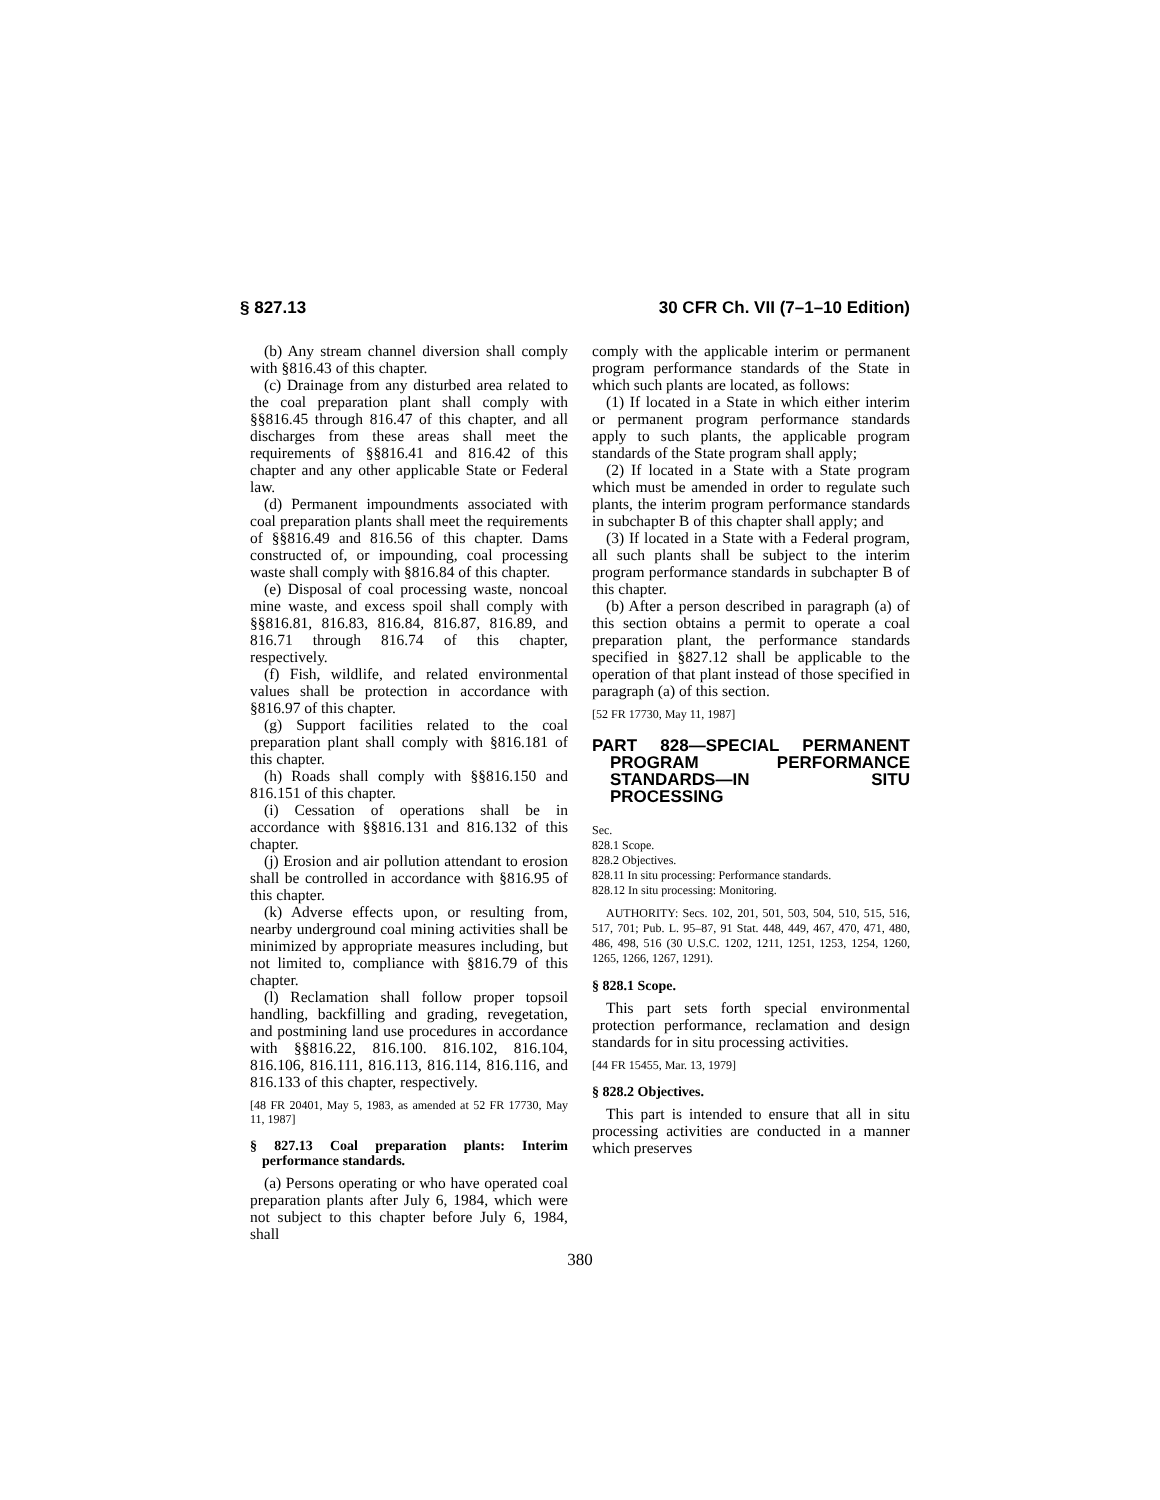§ 827.13 30 CFR Ch. VII (7–1–10 Edition)
(b) Any stream channel diversion shall comply with §816.43 of this chapter.
(c) Drainage from any disturbed area related to the coal preparation plant shall comply with §§816.45 through 816.47 of this chapter, and all discharges from these areas shall meet the requirements of §§816.41 and 816.42 of this chapter and any other applicable State or Federal law.
(d) Permanent impoundments associated with coal preparation plants shall meet the requirements of §§816.49 and 816.56 of this chapter. Dams constructed of, or impounding, coal processing waste shall comply with §816.84 of this chapter.
(e) Disposal of coal processing waste, noncoal mine waste, and excess spoil shall comply with §§816.81, 816.83, 816.84, 816.87, 816.89, and 816.71 through 816.74 of this chapter, respectively.
(f) Fish, wildlife, and related environmental values shall be protection in accordance with §816.97 of this chapter.
(g) Support facilities related to the coal preparation plant shall comply with §816.181 of this chapter.
(h) Roads shall comply with §§816.150 and 816.151 of this chapter.
(i) Cessation of operations shall be in accordance with §§816.131 and 816.132 of this chapter.
(j) Erosion and air pollution attendant to erosion shall be controlled in accordance with §816.95 of this chapter.
(k) Adverse effects upon, or resulting from, nearby underground coal mining activities shall be minimized by appropriate measures including, but not limited to, compliance with §816.79 of this chapter.
(l) Reclamation shall follow proper topsoil handling, backfilling and grading, revegetation, and postmining land use procedures in accordance with §§816.22, 816.100. 816.102, 816.104, 816.106, 816.111, 816.113, 816.114, 816.116, and 816.133 of this chapter, respectively.
[48 FR 20401, May 5, 1983, as amended at 52 FR 17730, May 11, 1987]
§ 827.13 Coal preparation plants: Interim performance standards.
(a) Persons operating or who have operated coal preparation plants after July 6, 1984, which were not subject to this chapter before July 6, 1984, shall
comply with the applicable interim or permanent program performance standards of the State in which such plants are located, as follows:
(1) If located in a State in which either interim or permanent program performance standards apply to such plants, the applicable program standards of the State program shall apply;
(2) If located in a State with a State program which must be amended in order to regulate such plants, the interim program performance standards in subchapter B of this chapter shall apply; and
(3) If located in a State with a Federal program, all such plants shall be subject to the interim program performance standards in subchapter B of this chapter.
(b) After a person described in paragraph (a) of this section obtains a permit to operate a coal preparation plant, the performance standards specified in §827.12 shall be applicable to the operation of that plant instead of those specified in paragraph (a) of this section.
[52 FR 17730, May 11, 1987]
PART 828—SPECIAL PERMANENT PROGRAM PERFORMANCE STANDARDS—IN SITU PROCESSING
Sec.
828.1 Scope.
828.2 Objectives.
828.11 In situ processing: Performance standards.
828.12 In situ processing: Monitoring.
AUTHORITY: Secs. 102, 201, 501, 503, 504, 510, 515, 516, 517, 701; Pub. L. 95–87, 91 Stat. 448, 449, 467, 470, 471, 480, 486, 498, 516 (30 U.S.C. 1202, 1211, 1251, 1253, 1254, 1260, 1265, 1266, 1267, 1291).
§ 828.1 Scope.
This part sets forth special environmental protection performance, reclamation and design standards for in situ processing activities.
[44 FR 15455, Mar. 13, 1979]
§ 828.2 Objectives.
This part is intended to ensure that all in situ processing activities are conducted in a manner which preserves
380